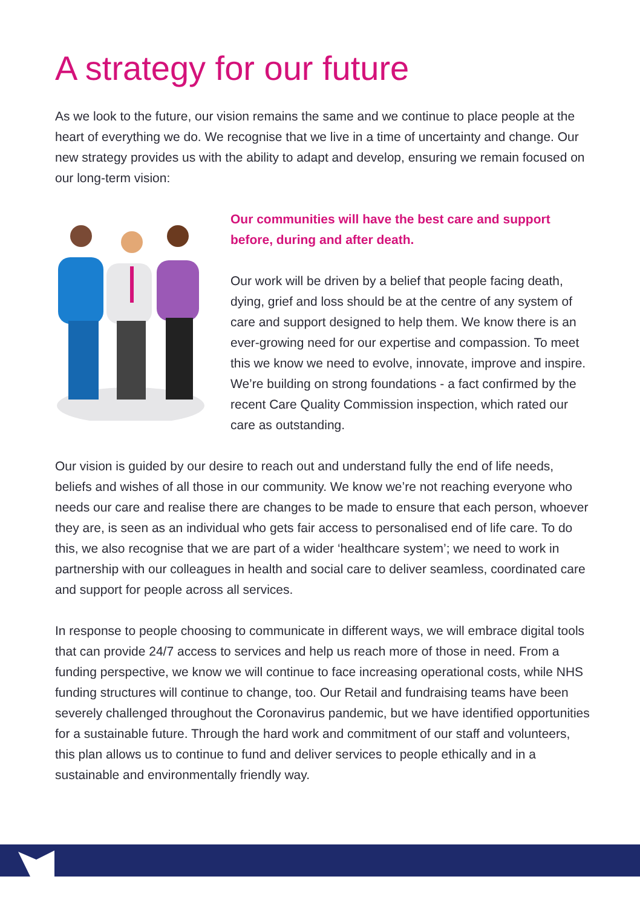A strategy for our future
As we look to the future, our vision remains the same and we continue to place people at the heart of everything we do. We recognise that we live in a time of uncertainty and change. Our new strategy provides us with the ability to adapt and develop, ensuring we remain focused on our long-term vision:
Our communities will have the best care and support before, during and after death.
Our work will be driven by a belief that people facing death, dying, grief and loss should be at the centre of any system of care and support designed to help them. We know there is an ever-growing need for our expertise and compassion. To meet this we know we need to evolve, innovate, improve and inspire. We’re building on strong foundations - a fact confirmed by the recent Care Quality Commission inspection, which rated our care as outstanding.
Our vision is guided by our desire to reach out and understand fully the end of life needs, beliefs and wishes of all those in our community. We know we’re not reaching everyone who needs our care and realise there are changes to be made to ensure that each person, whoever they are, is seen as an individual who gets fair access to personalised end of life care. To do this, we also recognise that we are part of a wider ‘healthcare system’; we need to work in partnership with our colleagues in health and social care to deliver seamless, coordinated care and support for people across all services.
In response to people choosing to communicate in different ways, we will embrace digital tools that can provide 24/7 access to services and help us reach more of those in need. From a funding perspective, we know we will continue to face increasing operational costs, while NHS funding structures will continue to change, too. Our Retail and fundraising teams have been severely challenged throughout the Coronavirus pandemic, but we have identified opportunities for a sustainable future. Through the hard work and commitment of our staff and volunteers, this plan allows us to continue to fund and deliver services to people ethically and in a sustainable and environmentally friendly way.